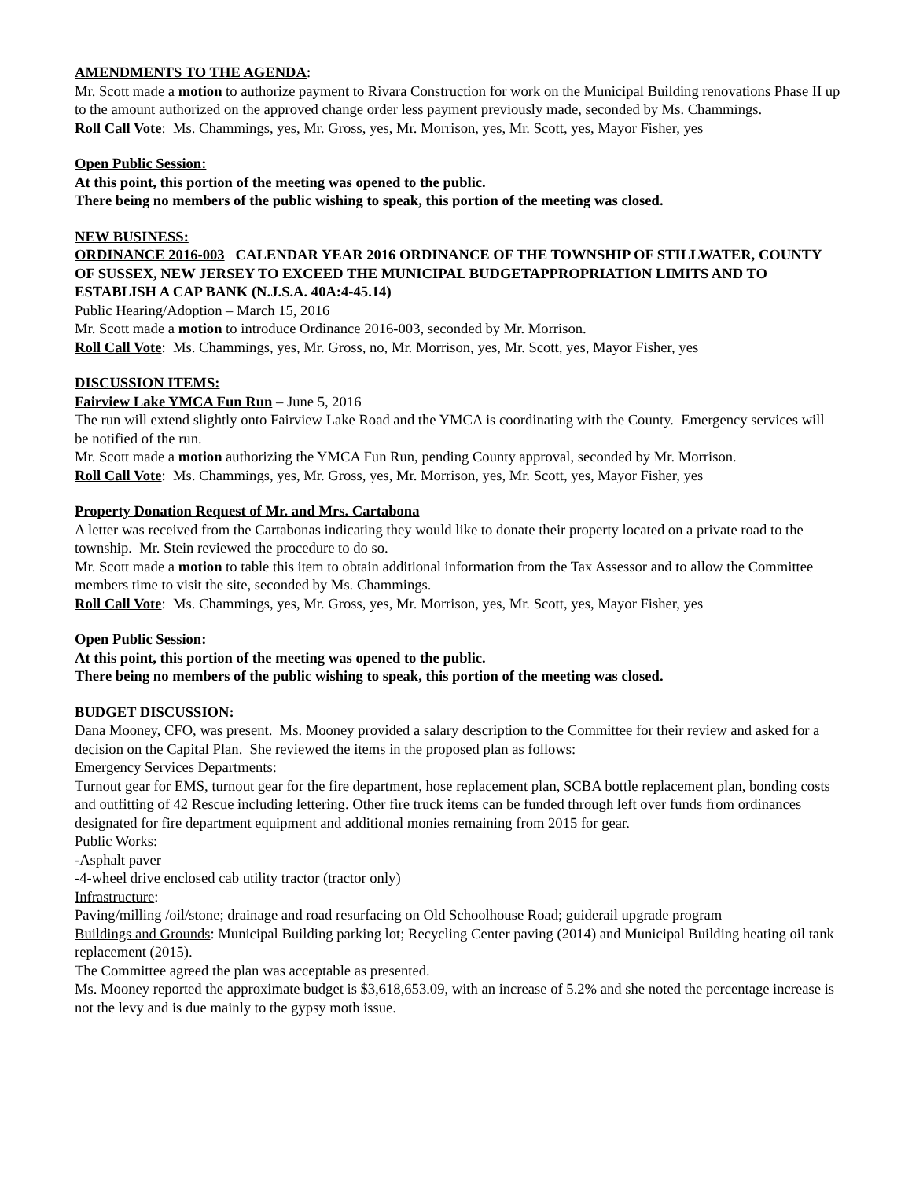AMENDMENTS TO THE AGENDA:
Mr. Scott made a motion to authorize payment to Rivara Construction for work on the Municipal Building renovations Phase II up to the amount authorized on the approved change order less payment previously made, seconded by Ms. Chammings.
Roll Call Vote: Ms. Chammings, yes, Mr. Gross, yes, Mr. Morrison, yes, Mr. Scott, yes, Mayor Fisher, yes
Open Public Session:
At this point, this portion of the meeting was opened to the public.
There being no members of the public wishing to speak, this portion of the meeting was closed.
NEW BUSINESS:
ORDINANCE 2016-003 CALENDAR YEAR 2016 ORDINANCE OF THE TOWNSHIP OF STILLWATER, COUNTY OF SUSSEX, NEW JERSEY TO EXCEED THE MUNICIPAL BUDGETAPPROPRIATION LIMITS AND TO ESTABLISH A CAP BANK (N.J.S.A. 40A:4-45.14)
Public Hearing/Adoption – March 15, 2016
Mr. Scott made a motion to introduce Ordinance 2016-003, seconded by Mr. Morrison.
Roll Call Vote: Ms. Chammings, yes, Mr. Gross, no, Mr. Morrison, yes, Mr. Scott, yes, Mayor Fisher, yes
DISCUSSION ITEMS:
Fairview Lake YMCA Fun Run – June 5, 2016
The run will extend slightly onto Fairview Lake Road and the YMCA is coordinating with the County. Emergency services will be notified of the run.
Mr. Scott made a motion authorizing the YMCA Fun Run, pending County approval, seconded by Mr. Morrison.
Roll Call Vote: Ms. Chammings, yes, Mr. Gross, yes, Mr. Morrison, yes, Mr. Scott, yes, Mayor Fisher, yes
Property Donation Request of Mr. and Mrs. Cartabona
A letter was received from the Cartabonas indicating they would like to donate their property located on a private road to the township. Mr. Stein reviewed the procedure to do so.
Mr. Scott made a motion to table this item to obtain additional information from the Tax Assessor and to allow the Committee members time to visit the site, seconded by Ms. Chammings.
Roll Call Vote: Ms. Chammings, yes, Mr. Gross, yes, Mr. Morrison, yes, Mr. Scott, yes, Mayor Fisher, yes
Open Public Session:
At this point, this portion of the meeting was opened to the public.
There being no members of the public wishing to speak, this portion of the meeting was closed.
BUDGET DISCUSSION:
Dana Mooney, CFO, was present. Ms. Mooney provided a salary description to the Committee for their review and asked for a decision on the Capital Plan. She reviewed the items in the proposed plan as follows:
Emergency Services Departments:
Turnout gear for EMS, turnout gear for the fire department, hose replacement plan, SCBA bottle replacement plan, bonding costs and outfitting of 42 Rescue including lettering. Other fire truck items can be funded through left over funds from ordinances designated for fire department equipment and additional monies remaining from 2015 for gear.
Public Works:
-Asphalt paver
-4-wheel drive enclosed cab utility tractor (tractor only)
Infrastructure:
Paving/milling /oil/stone; drainage and road resurfacing on Old Schoolhouse Road; guiderail upgrade program
Buildings and Grounds: Municipal Building parking lot; Recycling Center paving (2014) and Municipal Building heating oil tank replacement (2015).
The Committee agreed the plan was acceptable as presented.
Ms. Mooney reported the approximate budget is $3,618,653.09, with an increase of 5.2% and she noted the percentage increase is not the levy and is due mainly to the gypsy moth issue.